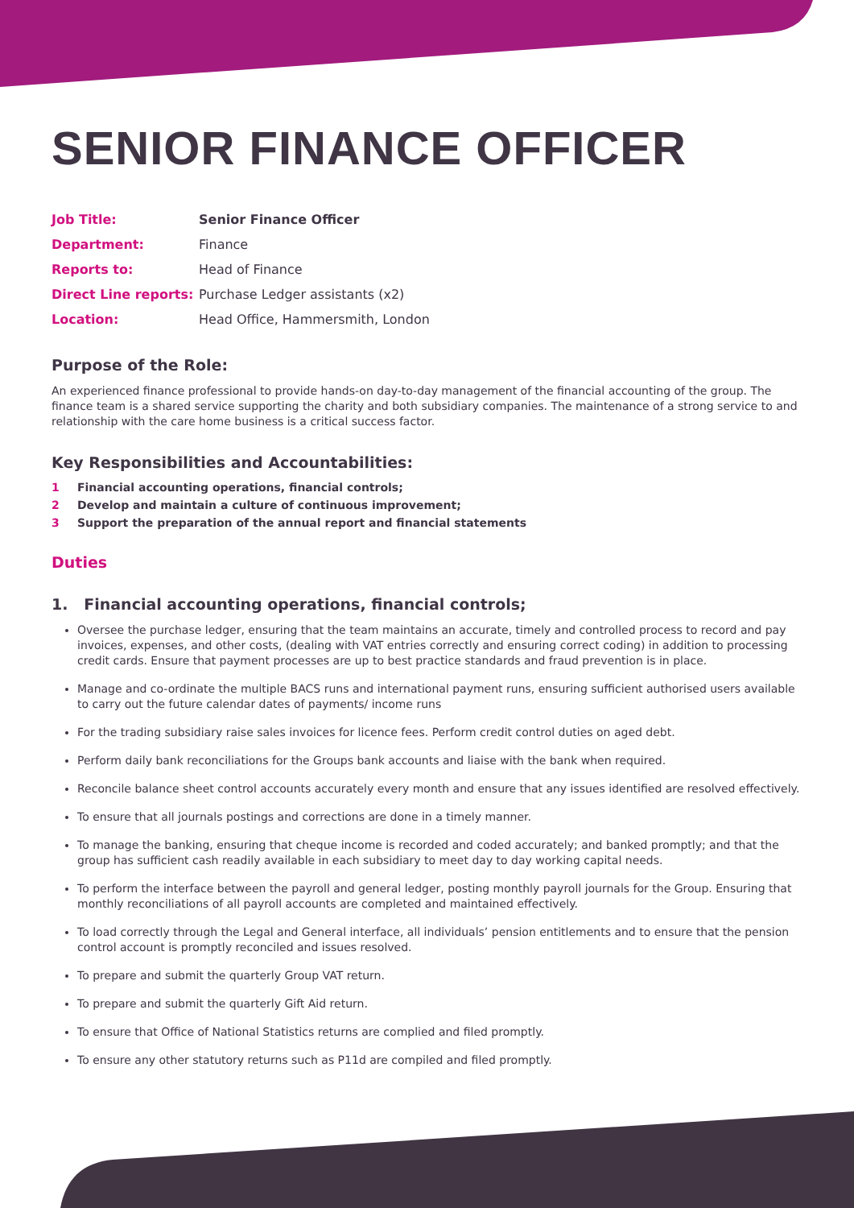SENIOR FINANCE OFFICER
| Job Title: | Senior Finance Officer |
| Department: | Finance |
| Reports to: | Head of Finance |
| Direct Line reports: | Purchase Ledger assistants (x2) |
| Location: | Head Office, Hammersmith, London |
Purpose of the Role:
An experienced finance professional to provide hands-on day-to-day management of the financial accounting of the group. The finance team is a shared service supporting the charity and both subsidiary companies. The maintenance of a strong service to and relationship with the care home business is a critical success factor.
Key Responsibilities and Accountabilities:
1 Financial accounting operations, financial controls;
2 Develop and maintain a culture of continuous improvement;
3 Support the preparation of the annual report and financial statements
Duties
1. Financial accounting operations, financial controls;
Oversee the purchase ledger, ensuring that the team maintains an accurate, timely and controlled process to record and pay invoices, expenses, and other costs, (dealing with VAT entries correctly and ensuring correct coding) in addition to processing credit cards. Ensure that payment processes are up to best practice standards and fraud prevention is in place.
Manage and co-ordinate the multiple BACS runs and international payment runs, ensuring sufficient authorised users available to carry out the future calendar dates of payments/ income runs
For the trading subsidiary raise sales invoices for licence fees. Perform credit control duties on aged debt.
Perform daily bank reconciliations for the Groups bank accounts and liaise with the bank when required.
Reconcile balance sheet control accounts accurately every month and ensure that any issues identified are resolved effectively.
To ensure that all journals postings and corrections are done in a timely manner.
To manage the banking, ensuring that cheque income is recorded and coded accurately; and banked promptly; and that the group has sufficient cash readily available in each subsidiary to meet day to day working capital needs.
To perform the interface between the payroll and general ledger, posting monthly payroll journals for the Group. Ensuring that monthly reconciliations of all payroll accounts are completed and maintained effectively.
To load correctly through the Legal and General interface, all individuals’ pension entitlements and to ensure that the pension control account is promptly reconciled and issues resolved.
To prepare and submit the quarterly Group VAT return.
To prepare and submit the quarterly Gift Aid return.
To ensure that Office of National Statistics returns are complied and filed promptly.
To ensure any other statutory returns such as P11d are compiled and filed promptly.